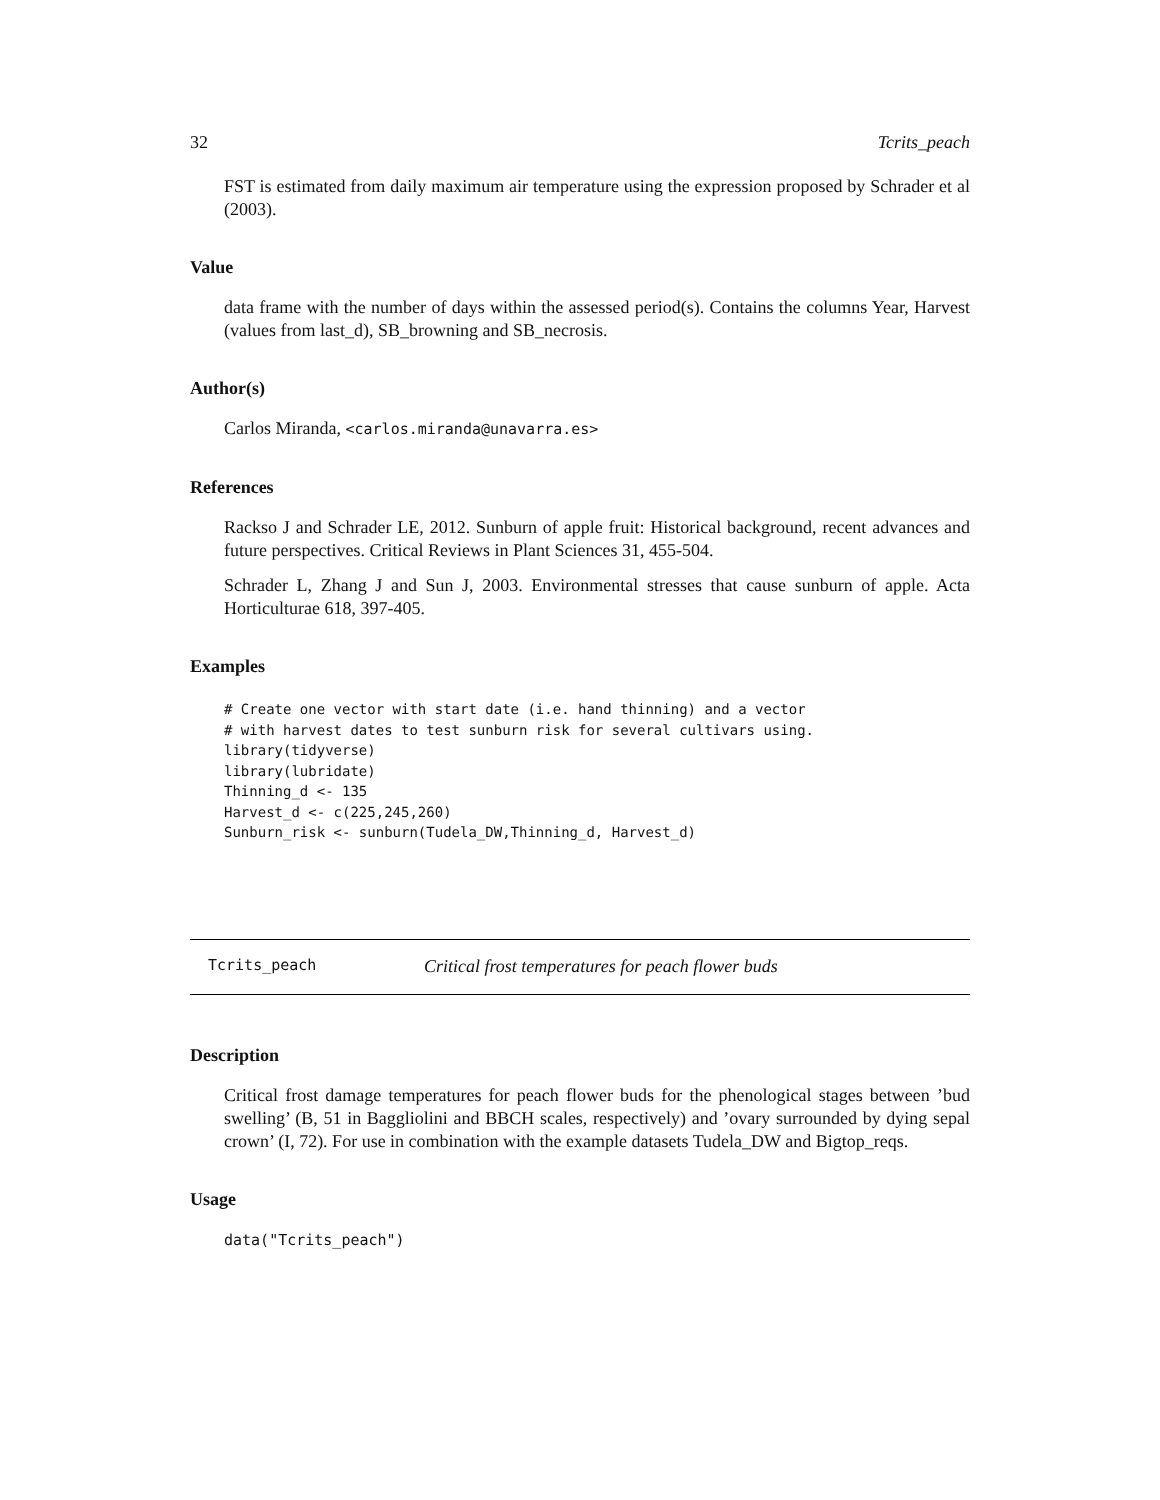32 Tcrits_peach
FST is estimated from daily maximum air temperature using the expression proposed by Schrader et al (2003).
Value
data frame with the number of days within the assessed period(s). Contains the columns Year, Harvest (values from last_d), SB_browning and SB_necrosis.
Author(s)
Carlos Miranda, <carlos.miranda@unavarra.es>
References
Rackso J and Schrader LE, 2012. Sunburn of apple fruit: Historical background, recent advances and future perspectives. Critical Reviews in Plant Sciences 31, 455-504.
Schrader L, Zhang J and Sun J, 2003. Environmental stresses that cause sunburn of apple. Acta Horticulturae 618, 397-405.
Examples
# Create one vector with start date (i.e. hand thinning) and a vector
# with harvest dates to test sunburn risk for several cultivars using.
library(tidyverse)
library(lubridate)
Thinning_d <- 135
Harvest_d <- c(225,245,260)
Sunburn_risk <- sunburn(Tudela_DW,Thinning_d, Harvest_d)
Tcrits_peach Critical frost temperatures for peach flower buds
Description
Critical frost damage temperatures for peach flower buds for the phenological stages between ’bud swelling’ (B, 51 in Baggliolini and BBCH scales, respectively) and ’ovary surrounded by dying sepal crown’ (I, 72). For use in combination with the example datasets Tudela_DW and Bigtop_reqs.
Usage
data("Tcrits_peach")